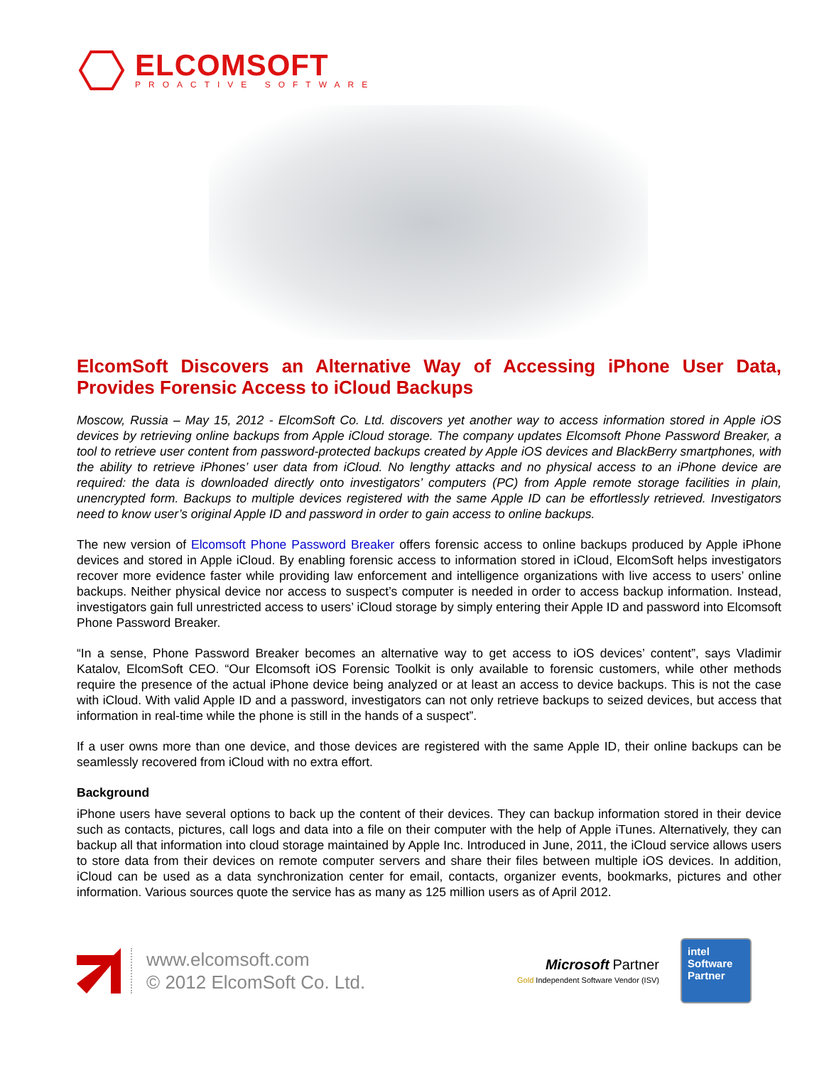ELCOMSOFT
PROACTIVE SOFTWARE
ElcomSoft Discovers an Alternative Way of Accessing iPhone User Data, Provides Forensic Access to iCloud Backups
Moscow, Russia – May 15, 2012 - ElcomSoft Co. Ltd. discovers yet another way to access information stored in Apple iOS devices by retrieving online backups from Apple iCloud storage. The company updates Elcomsoft Phone Password Breaker, a tool to retrieve user content from password-protected backups created by Apple iOS devices and BlackBerry smartphones, with the ability to retrieve iPhones’ user data from iCloud. No lengthy attacks and no physical access to an iPhone device are required: the data is downloaded directly onto investigators’ computers (PC) from Apple remote storage facilities in plain, unencrypted form. Backups to multiple devices registered with the same Apple ID can be effortlessly retrieved. Investigators need to know user’s original Apple ID and password in order to gain access to online backups.
The new version of Elcomsoft Phone Password Breaker offers forensic access to online backups produced by Apple iPhone devices and stored in Apple iCloud. By enabling forensic access to information stored in iCloud, ElcomSoft helps investigators recover more evidence faster while providing law enforcement and intelligence organizations with live access to users’ online backups. Neither physical device nor access to suspect’s computer is needed in order to access backup information. Instead, investigators gain full unrestricted access to users’ iCloud storage by simply entering their Apple ID and password into Elcomsoft Phone Password Breaker.
“In a sense, Phone Password Breaker becomes an alternative way to get access to iOS devices’ content”, says Vladimir Katalov, ElcomSoft CEO. “Our Elcomsoft iOS Forensic Toolkit is only available to forensic customers, while other methods require the presence of the actual iPhone device being analyzed or at least an access to device backups. This is not the case with iCloud. With valid Apple ID and a password, investigators can not only retrieve backups to seized devices, but access that information in real-time while the phone is still in the hands of a suspect”.
If a user owns more than one device, and those devices are registered with the same Apple ID, their online backups can be seamlessly recovered from iCloud with no extra effort.
Background
iPhone users have several options to back up the content of their devices. They can backup information stored in their device such as contacts, pictures, call logs and data into a file on their computer with the help of Apple iTunes. Alternatively, they can backup all that information into cloud storage maintained by Apple Inc. Introduced in June, 2011, the iCloud service allows users to store data from their devices on remote computer servers and share their files between multiple iOS devices. In addition, iCloud can be used as a data synchronization center for email, contacts, organizer events, bookmarks, pictures and other information. Various sources quote the service has as many as 125 million users as of April 2012.
www.elcomsoft.com
© 2012 ElcomSoft Co. Ltd.
Microsoft Partner
Gold Independent Software Vendor (ISV)
intel
Software
Partner